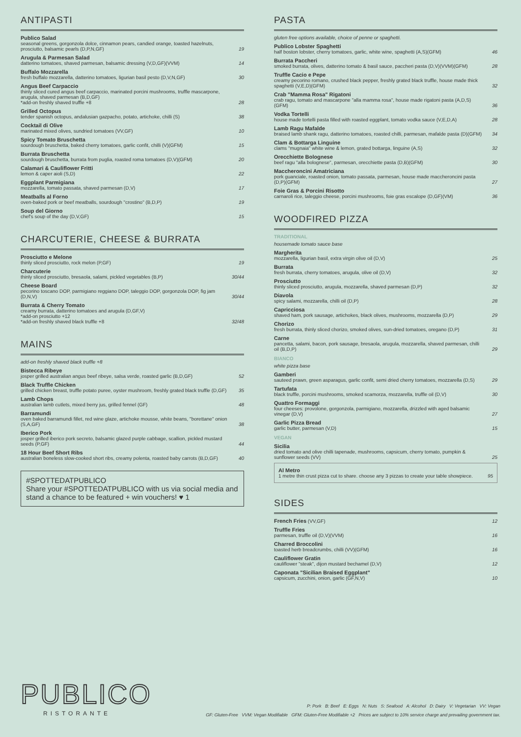ANTIPASTI
Publico Salad
seasonal greens, gorgonzola dolce, cinnamon pears, candied orange, toasted hazelnuts, prosciutto, balsamic pearls (D,P,N,GF)
19
Arugula & Parmesan Salad
datterino tomatoes, shaved parmesan, balsamic dressing (V,D,GF)(VVM)
14
Buffalo Mozzarella
fresh buffalo mozzarella, datterino tomatoes, ligurian basil pesto (D,V,N,GF)
30
Angus Beef Carpaccio
thinly sliced cured angus beef carpaccio, marinated porcini mushrooms, truffle mascarpone, arugula, shaved parmesan (B,D,GF)
*add-on freshly shaved truffle +8
28
Grilled Octopus
tender spanish octopus, andalusian gazpacho, potato, artichoke, chilli (S)
38
Cocktail di Olive
marinated mixed olives, sundried tomatoes (VV,GF)
10
Spicy Tomato Bruschetta
sourdough bruschetta, baked cherry tomatoes, garlic confit, chilli (V)(GFM)
15
Burrata Bruschetta
sourdough bruschetta, burrata from puglia, roasted roma tomatoes (D,V)(GFM)
20
Calamari & Cauliflower Fritti
lemon & caper aioli (S,D)
22
Eggplant Parmigiana
mozzarella, tomato passata, shaved parmesan (D,V)
17
Meatballs al Forno
oven-baked pork or beef meatballs, sourdough "crostino" (B,D,P)
19
Soup del Giorno
chef's soup of the day (D,V,GF)
15
CHARCUTERIE, CHEESE & BURRATA
Prosciutto e Melone
thinly sliced prosciutto, rock melon (P,GF)
19
Charcuterie
thinly sliced prosciutto, bresaola, salami, pickled vegetables (B,P)
30/44
Cheese Board
pecorino toscano DOP, parmigiano reggiano DOP, taleggio DOP, gorgonzola DOP, fig jam (D,N,V)
30/44
Burrata & Cherry Tomato
creamy burrata, datterino tomatoes and arugula (D,GF,V)
*add-on prosciutto +12
*add-on freshly shaved black truffle +8
32/48
MAINS
add-on freshly shaved black truffle +8
Bistecca Ribeye
josper grilled australian angus beef ribeye, salsa verde, roasted garlic (B,D,GF)
52
Black Truffle Chicken
grilled chicken breast, truffle potato puree, oyster mushroom, freshly grated black truffle (D,GF)
35
Lamb Chops
australian lamb cutlets, mixed berry jus, grilled fennel (GF)
48
Barramundi
oven baked barramundi fillet, red wine glaze, artichoke mousse, white beans, "borettane" onion (S,A,GF)
38
Iberico Pork
josper grilled iberico pork secreto, balsamic glazed purple cabbage, scallion, pickled mustard seeds (P,GF)
44
18 Hour Beef Short Ribs
australian boneless slow-cooked short ribs, creamy polenta, roasted baby carrots (B,D,GF)
40
#SPOTTEDATPUBLICO
Share your #SPOTTEDATPUBLICO with us via social media and stand a chance to be featured + win vouchers! ♥ 1
PASTA
gluten free options available, choice of penne or spaghetti.
Publico Lobster Spaghetti
half boston lobster, cherry tomatoes, garlic, white wine, spaghetti (A,S)(GFM)
46
Burrata Paccheri
smoked burrata, olives, datterino tomato & basil sauce, paccheri pasta (D,V)(VVM)(GFM)
28
Truffle Cacio e Pepe
creamy pecorino romano, crushed black pepper, freshly grated black truffle, house made thick spaghetti (V,E,D)(GFM)
32
Crab "Mamma Rosa" Rigatoni
crab ragu, tomato and mascarpone "alla mamma rosa", house made rigatoni pasta (A,D,S)(GFM)
36
Vodka Tortelli
house made tortelli pasta filled with roasted eggplant, tomato vodka sauce (V,E,D,A)
28
Lamb Ragu Mafalde
braised lamb shank ragu, datterino tomatoes, roasted chilli, parmesan, mafalde pasta (D)(GFM)
34
Clam & Bottarga Linguine
clams "mugnaia" white wine & lemon, grated bottarga, linguine (A,S)
32
Orecchiette Bolognese
beef ragu "alla bolognese", parmesan, orecchiette pasta (D,B)(GFM)
30
Maccheroncini Amatriciana
pork guanciale, roasted onion, tomato passata, parmesan, house made maccheroncini pasta (D,P)(GFM)
27
Foie Gras & Porcini Risotto
carnaroli rice, taleggio cheese, porcini mushrooms, foie gras escalope (D,GF)(VM)
36
WOODFIRED PIZZA
TRADITIONAL
housemade tomato sauce base
Margherita
mozzarella, ligurian basil, extra virgin olive oil (D,V)
25
Burrata
fresh burrata, cherry tomatoes, arugula, olive oil (D,V)
32
Prosciutto
thinly sliced prosciutto, arugula, mozzarella, shaved parmesan (D,P)
32
Diavola
spicy salami, mozzarella, chilli oil (D,P)
28
Capricciosa
shaved ham, pork sausage, artichokes, black olives, mushrooms, mozzarella (D,P)
29
Chorizo
fresh burrata, thinly sliced chorizo, smoked olives, sun-dried tomatoes, oregano (D,P)
31
Carne
pancetta, salami, bacon, pork sausage, bresaola, arugula, mozzarella, shaved parmesan, chilli oil (B,D,P)
29
BIANCO
white pizza base
Gamberi
sauteed prawn, green asparagus, garlic confit, semi dried cherry tomatoes, mozzarella (D,S)
29
Tartufata
black truffle, porcini mushrooms, smoked scamorza, mozzarella, truffle oil (D,V)
30
Quattro Formaggi
four cheeses: provolone, gorgonzola, parmigiano, mozzarella, drizzled with aged balsamic vinegar (D,V)
27
Garlic Pizza Bread
garlic butter, parmesan (V,D)
15
VEGAN
Sicilia
dried tomato and olive chilli tapenade, mushrooms, capsicum, cherry tomato, pumpkin & sunflower seeds (VV)
25
Al Metro
1 metre thin crust pizza cut to share. choose any 3 pizzas to create your table showpiece.
95
SIDES
French Fries (VV,GF)
12
Truffle Fries
parmesan, truffle oil (D,V)(VVM)
16
Charred Broccolini
toasted herb breadcrumbs, chilli (VV)(GFM)
16
Cauliflower Gratin
cauliflower "steak", dijon mustard bechamel (D,V)
12
Caponata "Sicilian Braised Eggplant"
capsicum, zucchini, onion, garlic (GF,N,V)
10
PUBLICO
RISTORANTE
P: Pork B: Beef E: Eggs N: Nuts S: Seafood A: Alcohol D: Dairy V: Vegetarian VV: Vegan
GF: Gluten-Free VVM: Vegan Modifiable GFM: Gluten-Free Modifiable +2 Prices are subject to 10% service charge and prevailing government tax.